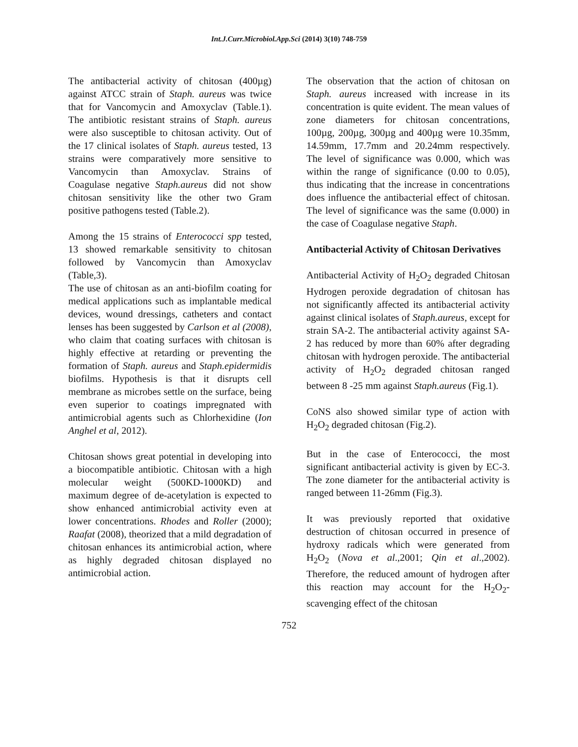Int.J.Curr.Microbiol.App.Sci (2014) 3(10) 748-759
The antibacterial activity of chitosan (400µg) against ATCC strain of Staph. aureus was twice that for Vancomycin and Amoxyclav (Table.1). The antibiotic resistant strains of Staph. aureus were also susceptible to chitosan activity. Out of the 17 clinical isolates of Staph. aureus tested, 13 strains were comparatively more sensitive to Vancomycin than Amoxyclav. Strains of Coagulase negative Staph.aureus did not show chitosan sensitivity like the other two Gram positive pathogens tested (Table.2).
Among the 15 strains of Enterococci spp tested, 13 showed remarkable sensitivity to chitosan followed by Vancomycin than Amoxyclav (Table,3).
The use of chitosan as an anti-biofilm coating for medical applications such as implantable medical devices, wound dressings, catheters and contact lenses has been suggested by Carlson et al (2008), who claim that coating surfaces with chitosan is highly effective at retarding or preventing the formation of Staph. aureus and Staph.epidermidis biofilms. Hypothesis is that it disrupts cell membrane as microbes settle on the surface, being even superior to coatings impregnated with antimicrobial agents such as Chlorhexidine (Ion Anghel et al, 2012).
Chitosan shows great potential in developing into a biocompatible antibiotic. Chitosan with a high molecular weight (500KD-1000KD) and maximum degree of de-acetylation is expected to show enhanced antimicrobial activity even at lower concentrations. Rhodes and Roller (2000); Raafat (2008), theorized that a mild degradation of chitosan enhances its antimicrobial action, where as highly degraded chitosan displayed no antimicrobial action.
The observation that the action of chitosan on Staph. aureus increased with increase in its concentration is quite evident. The mean values of zone diameters for chitosan concentrations, 100µg, 200µg, 300µg and 400µg were 10.35mm, 14.59mm, 17.7mm and 20.24mm respectively. The level of significance was 0.000, which was within the range of significance (0.00 to 0.05), thus indicating that the increase in concentrations does influence the antibacterial effect of chitosan. The level of significance was the same (0.000) in the case of Coagulase negative Staph.
Antibacterial Activity of Chitosan Derivatives
Antibacterial Activity of H<sub>2</sub>O<sub>2</sub> degraded Chitosan Hydrogen peroxide degradation of chitosan has not significantly affected its antibacterial activity against clinical isolates of Staph.aureus, except for strain SA-2. The antibacterial activity against SA-2 has reduced by more than 60% after degrading chitosan with hydrogen peroxide. The antibacterial activity of H<sub>2</sub>O<sub>2</sub> degraded chitosan ranged between 8 -25 mm against Staph.aureus (Fig.1).
CoNS also showed similar type of action with H<sub>2</sub>O<sub>2</sub> degraded chitosan (Fig.2).
But in the case of Enterococci, the most significant antibacterial activity is given by EC-3. The zone diameter for the antibacterial activity is ranged between 11-26mm (Fig.3).
It was previously reported that oxidative destruction of chitosan occurred in presence of hydroxy radicals which were generated from H<sub>2</sub>O<sub>2</sub> (Nova et al.,2001; Qin et al.,2002). Therefore, the reduced amount of hydrogen after this reaction may account for the H<sub>2</sub>O<sub>2</sub>- scavenging effect of the chitosan
752